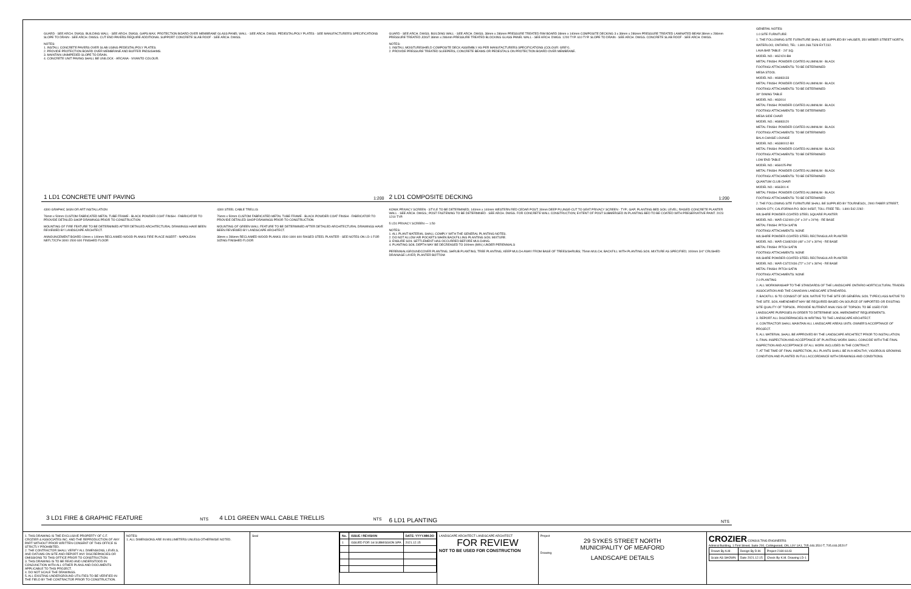GUARD - SEE ARCH. DWGS. BUILDING WALL - SEE ARCH. DWGS. GAPS MAX. PROTECTION BOARD OVER MEMBRANE GLASS PANEL WALL - SEE ARCH. DWGS. PEDESTAL/POLY PLATES - SEE MANUFACTURER'S SPECIFICATIONS SLOPE TO DRAIN - SEE ARCH. DWGS. CUT END PAVERS REQUIRE ADDITIONAL SUPPORT CONCRETE SLAB ROOF - SEE ARCH. DWGS.
NOTES:
1. INSTALL CONCRETE PAVERS OVER SLAB USING PEDESTAL/POLY PLATES.
2. PROVIDE PROTECTION BOARD OVER MEMBRANE AND BUFFER PADS/SHIMS.
3. MAINTAIN UNIMPEDED SLOPE TO DRAIN.
4. CONCRETE UNIT PAVING SHALL BE UNILOCK - ARCANA - VIVANTO COLOUR.
1 LD1 CONCRETE UNIT PAVING 1:200
GUARD - SEE ARCH. DWGS. BUILDING WALL - SEE ARCH. DWGS. 38mm x 286mm PRESSURE TREATED RIM BOARD 38mm x 140mm COMPOSITE DECKING 3 x 38mm x 286mm PRESSURE TREATED LAMINATED BEAM 38mm x 286mm PRESSURE TREATED JOIST 38mm x 286mm PRESSURE TREATED BLOCKING GLASS PANEL WALL - SEE ARCH. DWGS. 1200 TYP. 610 TYP. SLOPE TO DRAIN - SEE ARCH. DWGS. CONCRETE SLAB ROOF - SEE ARCH. DWGS.
NOTES:
1. INSTALL MOISTURESHIELD COMPOSITE DECK ASSEMBLY AS PER MANUFACTURERS SPECIFICATIONS (COLOUR: GREY).
2. PROVIDE PRESSURE TREATED SLEEPERS, CONCRETE BEAMS OR PEDESTALS ON PROTECTION BOARD OVER MEMBRANE.
2 LD1 COMPOSITE DECKING 1:200
4300 GRAPHIC SIGN OR ART INSTALLATION
76mm x 50mm CUSTOM FABRICATED METAL TUBE FRAME - BLACK POWDER COAT FINISH - FABRICATOR TO PROVIDE DETAILED SHOP DRAWINGS PRIOR TO CONSTRUCTION
MOUNTING OF FIRE FEATURE TO BE DETERMINED AFTER DETAILED ARCHITECTURAL DRAWINGS HAVE BEEN REVIEWED BY LANDSCAPE ARCHITECT.
ANNOUNCEMENT BOARD 19mm x 140mm RECLAIMED WOOD PLANKS FIRE PLACE INSERT - NAPOLEAN NEFL72CFH 3000 1500 600 FINISHED FLOOR
3 LD1 FIRE & GRAPHIC FEATURE NTS
4300 STEEL CABLE TRELLIS
76mm x 50mm CUSTOM FABRICATED METAL TUBE FRAME - BLACK POWDER COAT FINISH - FABRICATOR TO PROVIDE DETAILED SHOP DRAWINGS PRIOR TO CONSTRUCTION
MOUNTING OF GREEN WALL FEATURE TO BE DETERMINED AFTER DETAILED ARCHITECTURAL DRAWINGS HAVE BEEN REVIEWED BY LANDSCAPE ARCHITECT.
38mm x 286mm RECLAIMED WOOD PLANKS 1500 1800 600 RAISED STEEL PLANTER - SEE NOTES ON LD-1 FOR SIZING FINISHED FLOOR
4 LD1 GREEN WALL CABLE TRELLIS NTS
KONIK PRIVACY SCREEN - STYLE TO BE DETERMINED; 140mm x 140mm WESTERN RED CEDAR POST; 30mm DEEP PLUNGE-CUT TO SEAT PRIVACY SCREEN - TYP.; GAP; PLANTING BED SOIL LEVEL; RAISED CONCRETE PLANTER WALL - SEE ARCH. DWGS.; POST FASTENING TO BE DETERMINED - SEE ARCH. DWGS. FOR CONCRETE WALL CONSTRUCTION; EXTENT OF POST SUBMERGED IN PLANTING BED TO BE COATED WITH PRESERVATIVE PAINT. 2023 1210 TYP.
5 LD1 PRIVACY SCREEN — 1:50
NOTES:
1. ALL PLANT MATERIAL SHALL COMPLY WITH THE GENERAL PLANTING NOTES.
2. DO NOT ALLOW AIR POCKETS WHEN BACKFILLING PLANTING SOIL MIXTURE.
3. ENSURE SOIL SETTLEMENT HAS OCCURRED BEFORE MULCHING.
4. PLANTING SOIL DEPTH MAY BE DECREASED TO 300mm (MIN.) UNDER PERENNIALS
PERENNIAL/GROUNDCOVER PLANTING; SHRUB PLANTING; TREE PLANTING; KEEP MULCH AWAY FROM BASE OF TREES/SHRUBS; 75mm MULCH; BACKFILL WITH PLANTING SOIL MIXTURE AS SPECIFIED; 100mm 3/4" CRUSHED DRAINAGE LAYER; PLANTER BOTTOM
6 LD1 PLANTING NTS
GENERAL NOTES:
1.0 SITE FURNITURE:
1. THE FOLLOWING SITE FURNITURE SHALL BE SUPPLIED BY HAUSER, 350 WEBER STREET NORTH, WATERLOO, ONTARIO, TEL: 1.800.268.7328 EXT.232.
LAVA BAR TABLE - 24" SQ.
MODEL NO.: HS2424-BH
METAL FINISH: POWDER COATED ALUMINUM - BLACK
FOOTING/ ATTACHMENTS: TO BE DETERMINED
MESA STOOL
MODEL NO.: HS883133
METAL FINISH: POWDER COATED ALUMINUM - BLACK
FOOTING/ ATTACHMENTS: TO BE DETERMINED
30" DINING TABLE
MODEL NO.: HS3014
METAL FINISH: POWDER COATED ALUMINUM - BLACK
FOOTING/ ATTACHMENTS: TO BE DETERMINED
MESA SIDE CHAIR
MODEL NO.: HS883120
METAL FINISH: POWDER COATED ALUMINUM - BLACK
FOOTING/ ATTACHMENTS: TO BE DETERMINED
BALA CHAISE LOUNGE
MODEL NO.: HS380012-BX
METAL FINISH: POWDER COATED ALUMINUM - BLACK
FOOTING/ ATTACHMENTS: TO BE DETERMINED
LOW END TABLE
MODEL NO.: HS6025-PW
METAL FINISH: POWDER COATED ALUMINUM - BLACK
FOOTING/ ATTACHMENTS: TO BE DETERMINED
QUANTUM CLUB CHAIR
MODEL NO.: HS6301-K
METAL FINISH: POWDER COATED ALUMINUM - BLACK
FOOTING/ ATTACHMENTS: TO BE DETERMINED
2. THE FOLLOWING SITE FURNITURE SHALL BE SUPPLIED BY TOURNESOL, 2900 FABER STREET, UNION CITY, CALIFORNIA P.O. BOX 94587, TOLL FREE TEL: 1.800.542.2282:
WILSHIRE POWDER-COATED STEEL SQUARE PLANTER
MODEL NO.: WAR-CS2400 (24" x 24" x 24"H) - RE BASE
METAL FINISH: PITCH SATIN
FOOTING/ ATTACHMENTS: NONE
WILSHIRE POWDER-COATED STEEL RECTANGULAR PLANTER
MODEL NO.: WAR-CS482430 (48" x 24" x 30"H) - RE BASE
METAL FINISH: PITCH SATIN
FOOTING/ ATTACHMENTS: NONE
WILSHIRE POWDER-COATED STEEL RECTANGULAR PLANTER
MODEL NO.: WAR-CS722436 (72" x 24" x 36"H) - RE BASE
METAL FINISH: PITCH SATIN
FOOTING/ ATTACHMENTS: NONE
2.0 PLANTING
1. ALL WORKMANSHIP TO THE STANDARDS OF THE LANDSCAPE ONTARIO HORTICULTURAL TRADES ASSOCIATION AND THE CANADIAN LANDSCAPE STANDARDS.
2. BACKFILL IS TO CONSIST OF SOIL NATIVE TO THE SITE OR GENERAL SOIL TYPE/CLASS NATIVE TO THE SITE. SOIL AMENDMENT MAY BE REQUIRED BASED ON SOURCE OF IMPORTED OR EXISTING SITE QUALITY OF TOPSOIL. PROVIDE NUTRIENT ANALYSIS OF TOPSOIL TO BE USED FOR LANDSCAPE PURPOSES IN ORDER TO DETERMINE SOIL AMENDMENT REQUIREMENTS.
3. REPORT ALL DISCREPANCIES IN WRITING TO THE LANDSCAPE ARCHITECT.
4. CONTRACTOR SHALL MAINTAIN ALL LANDSCAPE AREAS UNTIL OWNER'S ACCEPTANCE OF PROJECT.
5. ALL MATERIAL SHALL BE APPROVED BY THE LANDSCAPE ARCHITECT PRIOR TO INSTALLATION.
6. FINAL INSPECTION AND ACCEPTANCE OF PLANTING WORK SHALL COINCIDE WITH THE FINAL INSPECTION AND ACCEPTANCE OF ALL WORK INCLUDED IN THE CONTRACT.
7. AT THE TIME OF FINAL INSPECTION, ALL PLANTS SHALL BE IN A HEALTHY, VIGOROUS GROWING CONDITION AND PLANTED IN FULL ACCORDANCE WITH DRAWINGS AND CONDITIONS.
1. THIS DRAWING IS THE EXCLUSIVE PROPERTY OF C.F. CROZIER & ASSOCIATES INC. AND THE REPRODUCTION OF ANY PART WITHOUT PRIOR WRITTEN CONSENT OF THIS OFFICE IS STRICTLY PROHIBITED.
2. THE CONTRACTOR SHALL VERIFY ALL DIMENSIONS, LEVELS, AND DATUMS ON SITE AND REPORT ANY DISCREPANCIES OR OMISSIONS TO THIS OFFICE PRIOR TO CONSTRUCTION.
3. THIS DRAWING IS TO BE READ AND UNDERSTOOD IN CONJUNCTION WITH ALL OTHER PLANS AND DOCUMENTS APPLICABLE TO THIS PROJECT.
4. DO NOT SCALE THE DRAWINGS.
5. ALL EXISTING UNDERGROUND UTILITIES TO BE VERIFIED IN THE FIELD BY THE CONTRACTOR PRIOR TO CONSTRUCTION.
NOTES:
1. ALL DIMENSIONS ARE IN MILLIMETERS UNLESS OTHERWISE NOTED.
Seal
| No. | ISSUE / REVISION | DATE: YYYY.MM.DD |
| --- | --- | --- |
| 1 | ISSUED FOR 1st SUBMISSION SPA | 2021.12.15 |
LANDSCAPE ARCHITECT LANDSCAPE ARCHITECT
FOR REVIEW
NOT TO BE USED FOR CONSTRUCTION
Project
29 SYKES STREET NORTH
MUNICIPALITY OF MEAFORD
Drawing
LANDSCAPE DETAILS
CROZIER CONSULTING ENGINEERS
Admiral Building, 1 First Street, Suite 200, Collingwood, ON, L9Y 1A1, 705.446.3510 T, 705.446.3520 F
| Drawn By A.M. | Design By D.M. | Project 2180-6143 |
| Scale AS SHOWN | Date 2021.12.15 | Check By K.M. Drawing LD-1 |